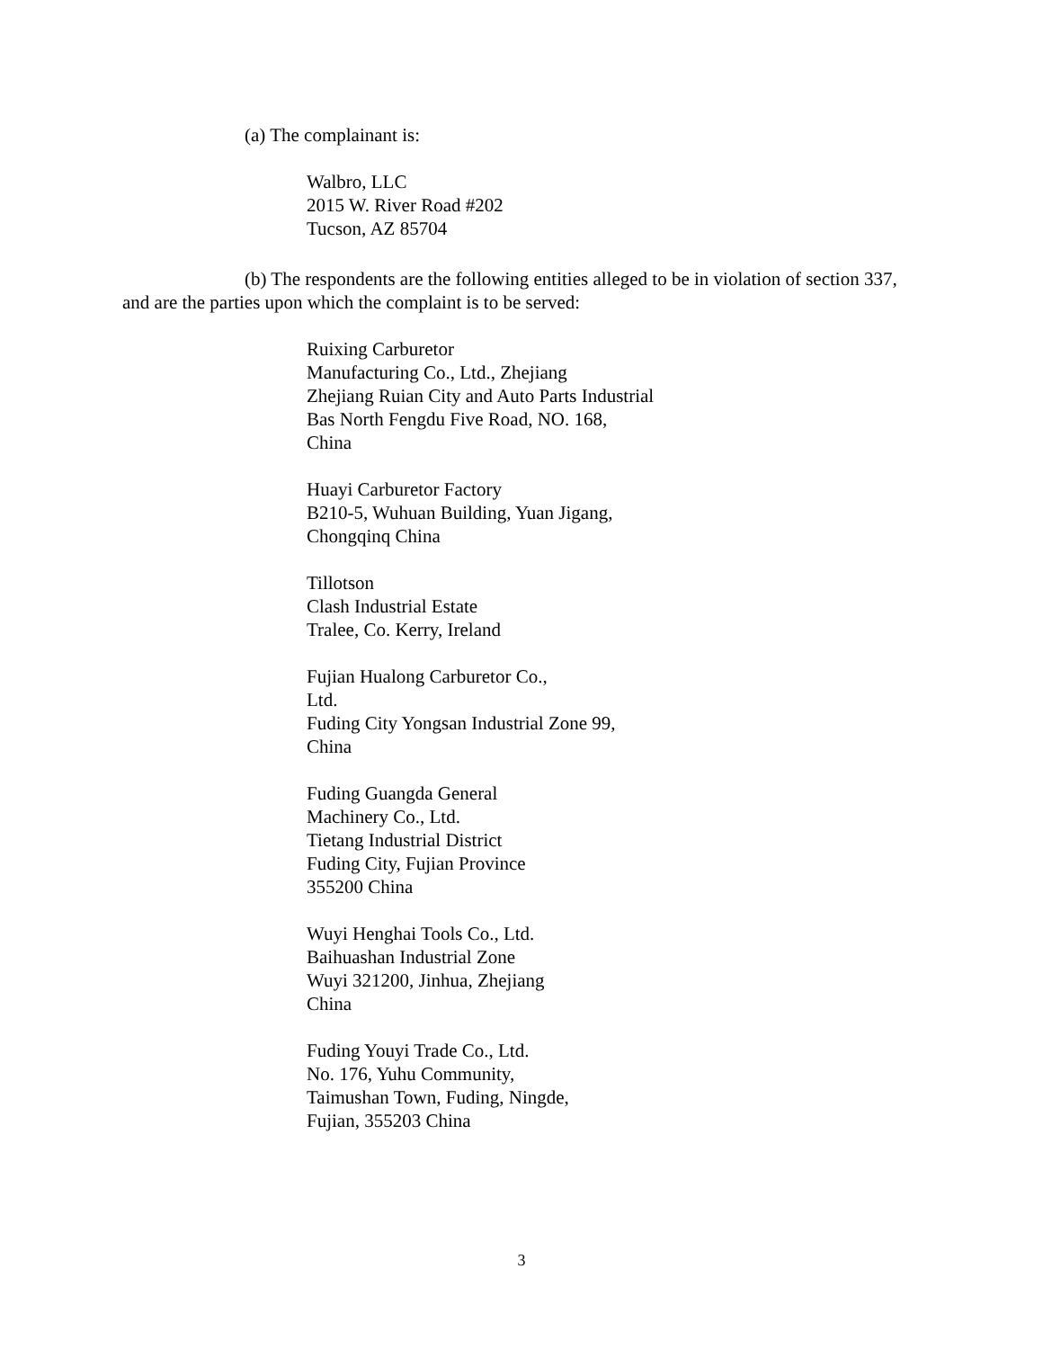(a) The complainant is:
Walbro, LLC
2015 W. River Road #202
Tucson, AZ 85704
(b) The respondents are the following entities alleged to be in violation of section 337, and are the parties upon which the complaint is to be served:
Ruixing Carburetor
Manufacturing Co., Ltd., Zhejiang
Zhejiang Ruian City and Auto Parts Industrial
Bas North Fengdu Five Road, NO. 168,
China
Huayi Carburetor Factory
B210-5, Wuhuan Building, Yuan Jigang,
Chongqinq China
Tillotson
Clash Industrial Estate
Tralee, Co. Kerry, Ireland
Fujian Hualong Carburetor Co.,
Ltd.
Fuding City Yongsan Industrial Zone 99,
China
Fuding Guangda General
Machinery Co., Ltd.
Tietang Industrial District
Fuding City, Fujian Province
355200 China
Wuyi Henghai Tools Co., Ltd.
Baihuashan Industrial Zone
Wuyi 321200, Jinhua, Zhejiang
China
Fuding Youyi Trade Co., Ltd.
No. 176, Yuhu Community,
Taimushan Town, Fuding, Ningde,
Fujian, 355203 China
3